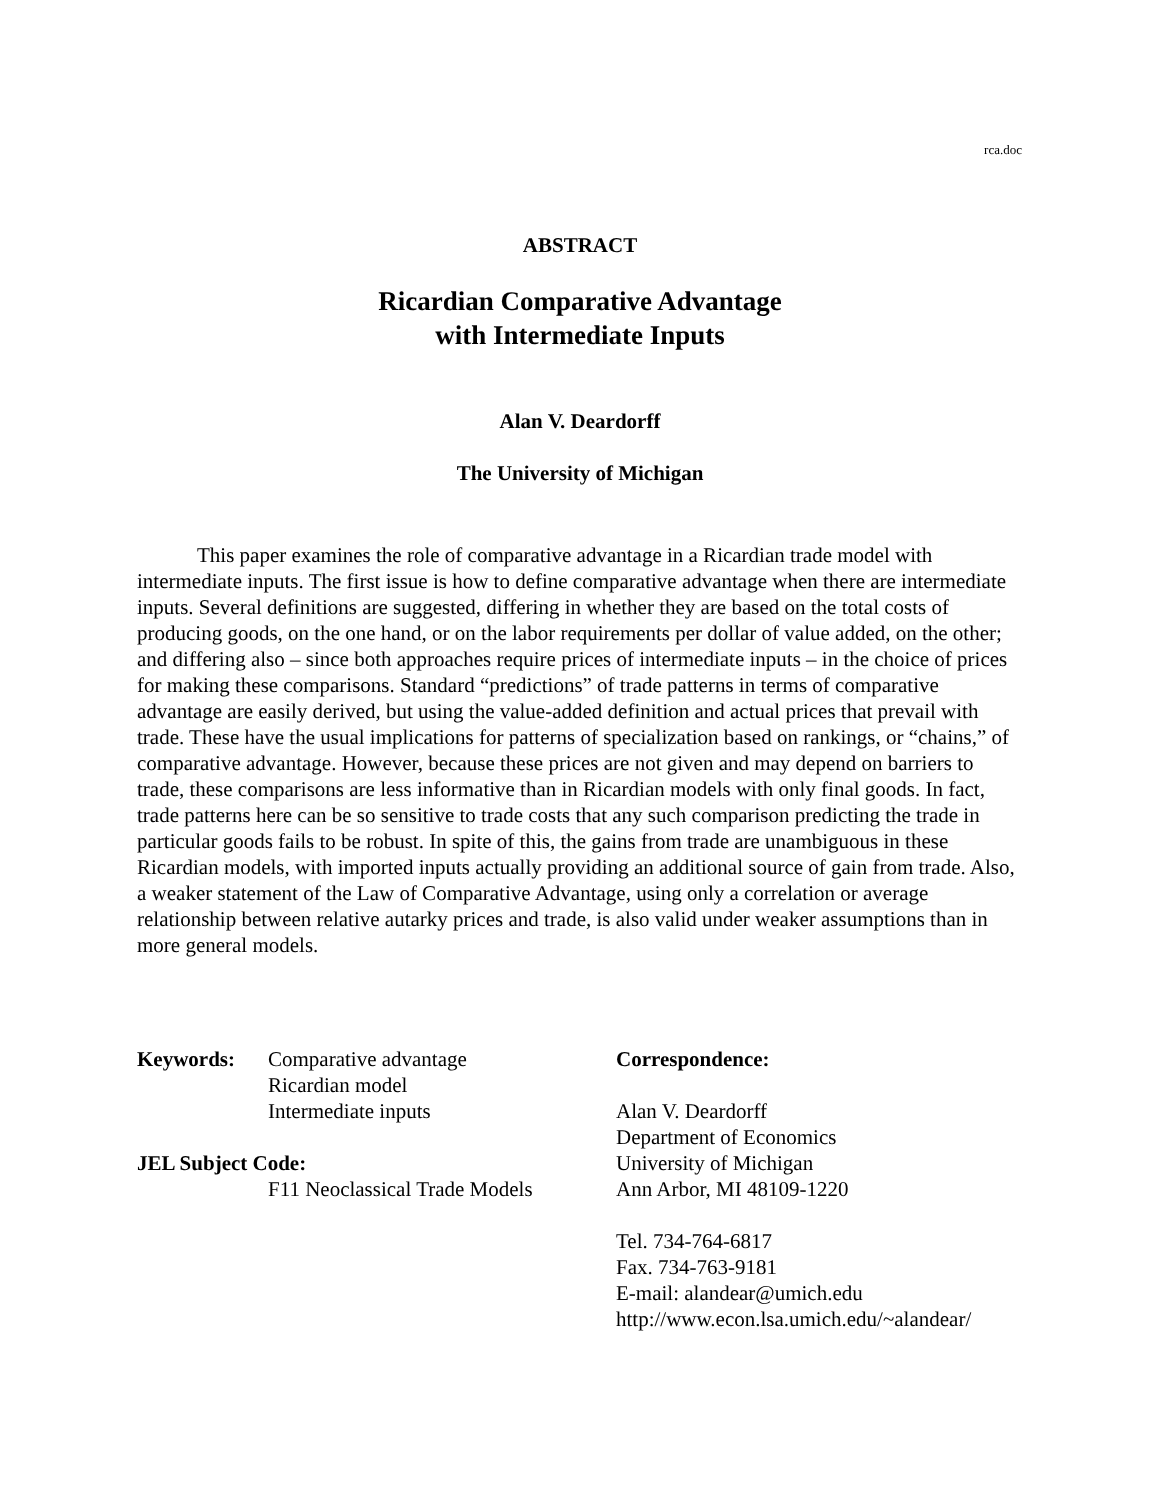rca.doc
ABSTRACT
Ricardian Comparative Advantage
with Intermediate Inputs
Alan V. Deardorff
The University of Michigan
This paper examines the role of comparative advantage in a Ricardian trade model with intermediate inputs. The first issue is how to define comparative advantage when there are intermediate inputs. Several definitions are suggested, differing in whether they are based on the total costs of producing goods, on the one hand, or on the labor requirements per dollar of value added, on the other; and differing also – since both approaches require prices of intermediate inputs – in the choice of prices for making these comparisons. Standard “predictions” of trade patterns in terms of comparative advantage are easily derived, but using the value-added definition and actual prices that prevail with trade. These have the usual implications for patterns of specialization based on rankings, or “chains,” of comparative advantage. However, because these prices are not given and may depend on barriers to trade, these comparisons are less informative than in Ricardian models with only final goods. In fact, trade patterns here can be so sensitive to trade costs that any such comparison predicting the trade in particular goods fails to be robust. In spite of this, the gains from trade are unambiguous in these Ricardian models, with imported inputs actually providing an additional source of gain from trade. Also, a weaker statement of the Law of Comparative Advantage, using only a correlation or average relationship between relative autarky prices and trade, is also valid under weaker assumptions than in more general models.
Keywords: Comparative advantage
Ricardian model
Intermediate inputs
JEL Subject Code:
F11 Neoclassical Trade Models
Correspondence:
Alan V. Deardorff
Department of Economics
University of Michigan
Ann Arbor, MI 48109-1220
Tel. 734-764-6817
Fax. 734-763-9181
E-mail: alandear@umich.edu
http://www.econ.lsa.umich.edu/~alandear/